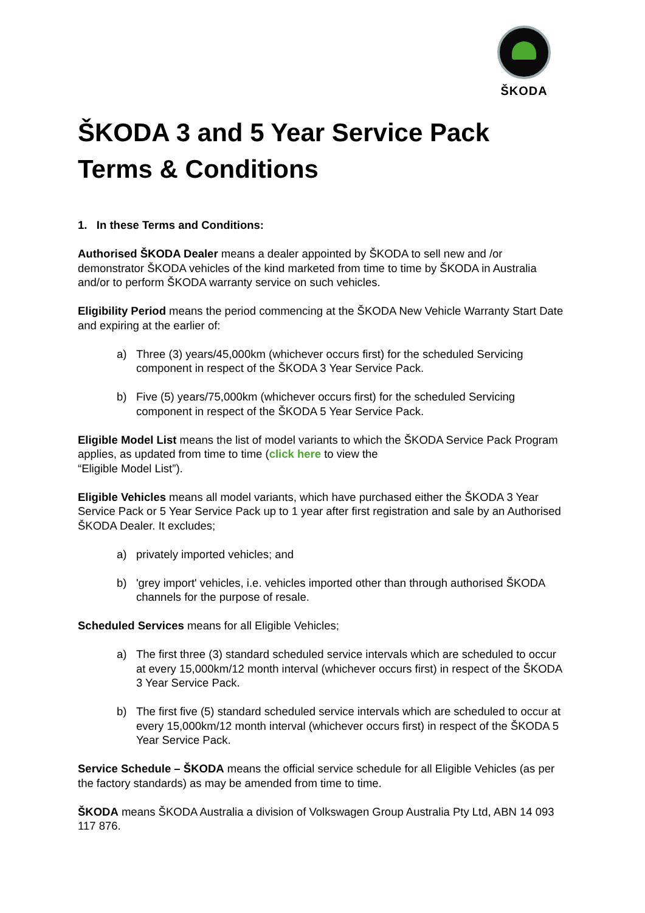ŠKODA
ŠKODA 3 and 5 Year Service Pack
Terms & Conditions
1. In these Terms and Conditions:
Authorised ŠKODA Dealer means a dealer appointed by ŠKODA to sell new and /or demonstrator ŠKODA vehicles of the kind marketed from time to time by ŠKODA in Australia and/or to perform ŠKODA warranty service on such vehicles.
Eligibility Period means the period commencing at the ŠKODA New Vehicle Warranty Start Date and expiring at the earlier of:
a) Three (3) years/45,000km (whichever occurs first) for the scheduled Servicing component in respect of the ŠKODA 3 Year Service Pack.
b) Five (5) years/75,000km (whichever occurs first) for the scheduled Servicing component in respect of the ŠKODA 5 Year Service Pack.
Eligible Model List means the list of model variants to which the ŠKODA Service Pack Program applies, as updated from time to time (click here to view the
“Eligible Model List”).
Eligible Vehicles means all model variants, which have purchased either the ŠKODA 3 Year Service Pack or 5 Year Service Pack up to 1 year after first registration and sale by an Authorised ŠKODA Dealer. It excludes;
a) privately imported vehicles; and
b) 'grey import' vehicles, i.e. vehicles imported other than through authorised ŠKODA channels for the purpose of resale.
Scheduled Services means for all Eligible Vehicles;
a) The first three (3) standard scheduled service intervals which are scheduled to occur at every 15,000km/12 month interval (whichever occurs first) in respect of the ŠKODA 3 Year Service Pack.
b) The first five (5) standard scheduled service intervals which are scheduled to occur at every 15,000km/12 month interval (whichever occurs first) in respect of the ŠKODA 5 Year Service Pack.
Service Schedule – ŠKODA means the official service schedule for all Eligible Vehicles (as per the factory standards) as may be amended from time to time.
ŠKODA means ŠKODA Australia a division of Volkswagen Group Australia Pty Ltd, ABN 14 093 117 876.